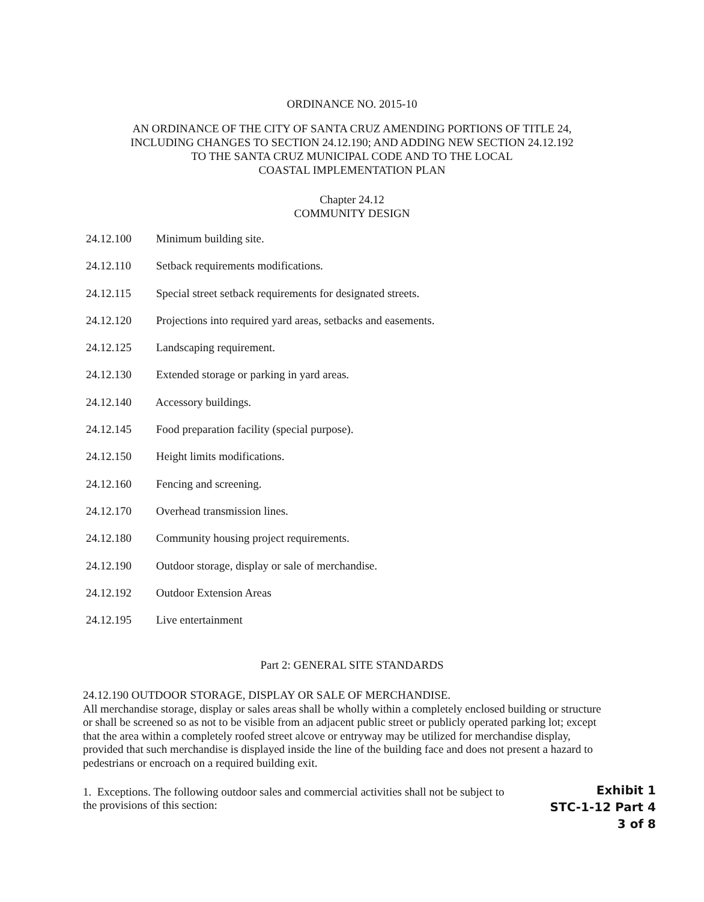ORDINANCE NO. 2015-10
AN ORDINANCE OF THE CITY OF SANTA CRUZ AMENDING PORTIONS OF TITLE 24,
INCLUDING CHANGES TO SECTION 24.12.190; AND ADDING NEW SECTION 24.12.192
TO THE SANTA CRUZ MUNICIPAL CODE AND TO THE LOCAL
COASTAL IMPLEMENTATION PLAN
Chapter 24.12
COMMUNITY DESIGN
24.12.100 Minimum building site.
24.12.110 Setback requirements modifications.
24.12.115 Special street setback requirements for designated streets.
24.12.120 Projections into required yard areas, setbacks and easements.
24.12.125 Landscaping requirement.
24.12.130 Extended storage or parking in yard areas.
24.12.140 Accessory buildings.
24.12.145 Food preparation facility (special purpose).
24.12.150 Height limits modifications.
24.12.160 Fencing and screening.
24.12.170 Overhead transmission lines.
24.12.180 Community housing project requirements.
24.12.190 Outdoor storage, display or sale of merchandise.
24.12.192 Outdoor Extension Areas
24.12.195 Live entertainment
Part 2: GENERAL SITE STANDARDS
24.12.190 OUTDOOR STORAGE, DISPLAY OR SALE OF MERCHANDISE.
All merchandise storage, display or sales areas shall be wholly within a completely enclosed building or structure or shall be screened so as not to be visible from an adjacent public street or publicly operated parking lot; except that the area within a completely roofed street alcove or entryway may be utilized for merchandise display, provided that such merchandise is displayed inside the line of the building face and does not present a hazard to pedestrians or encroach on a required building exit.
1. Exceptions. The following outdoor sales and commercial activities shall not be subject to
the provisions of this section:
Exhibit 1
STC-1-12 Part 4
3 of 8